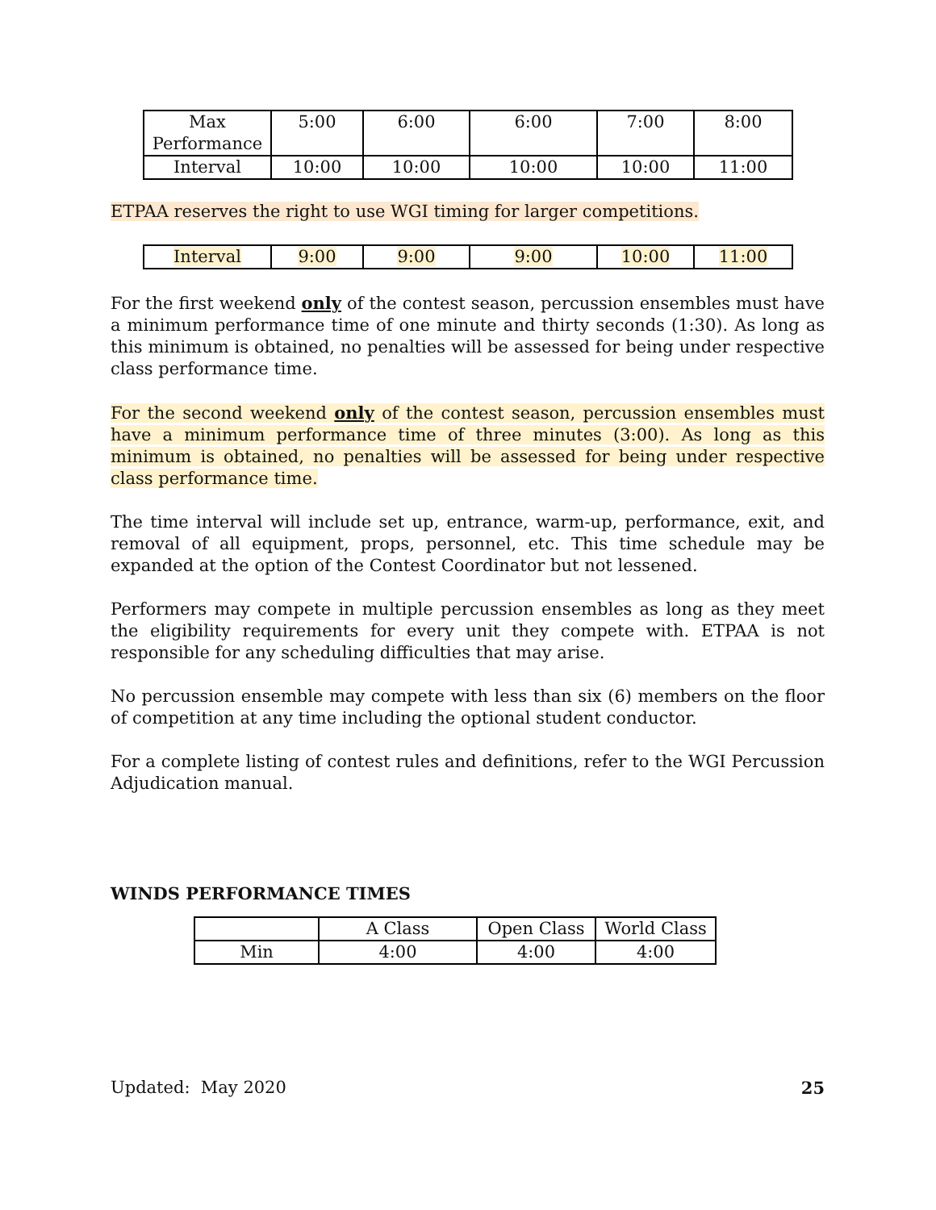| Max Performance | 5:00 | 6:00 | 6:00 | 7:00 | 8:00 |
| Interval | 10:00 | 10:00 | 10:00 | 10:00 | 11:00 |
ETPAA reserves the right to use WGI timing for larger competitions.
| Interval | 9:00 | 9:00 | 9:00 | 10:00 | 11:00 |
For the first weekend only of the contest season, percussion ensembles must have a minimum performance time of one minute and thirty seconds (1:30). As long as this minimum is obtained, no penalties will be assessed for being under respective class performance time.
For the second weekend only of the contest season, percussion ensembles must have a minimum performance time of three minutes (3:00). As long as this minimum is obtained, no penalties will be assessed for being under respective class performance time.
The time interval will include set up, entrance, warm-up, performance, exit, and removal of all equipment, props, personnel, etc. This time schedule may be expanded at the option of the Contest Coordinator but not lessened.
Performers may compete in multiple percussion ensembles as long as they meet the eligibility requirements for every unit they compete with. ETPAA is not responsible for any scheduling difficulties that may arise.
No percussion ensemble may compete with less than six (6) members on the floor of competition at any time including the optional student conductor.
For a complete listing of contest rules and definitions, refer to the WGI Percussion Adjudication manual.
WINDS PERFORMANCE TIMES
| | A Class | Open Class | World Class |
| Min | 4:00 | 4:00 | 4:00 |
Updated: May 2020 25